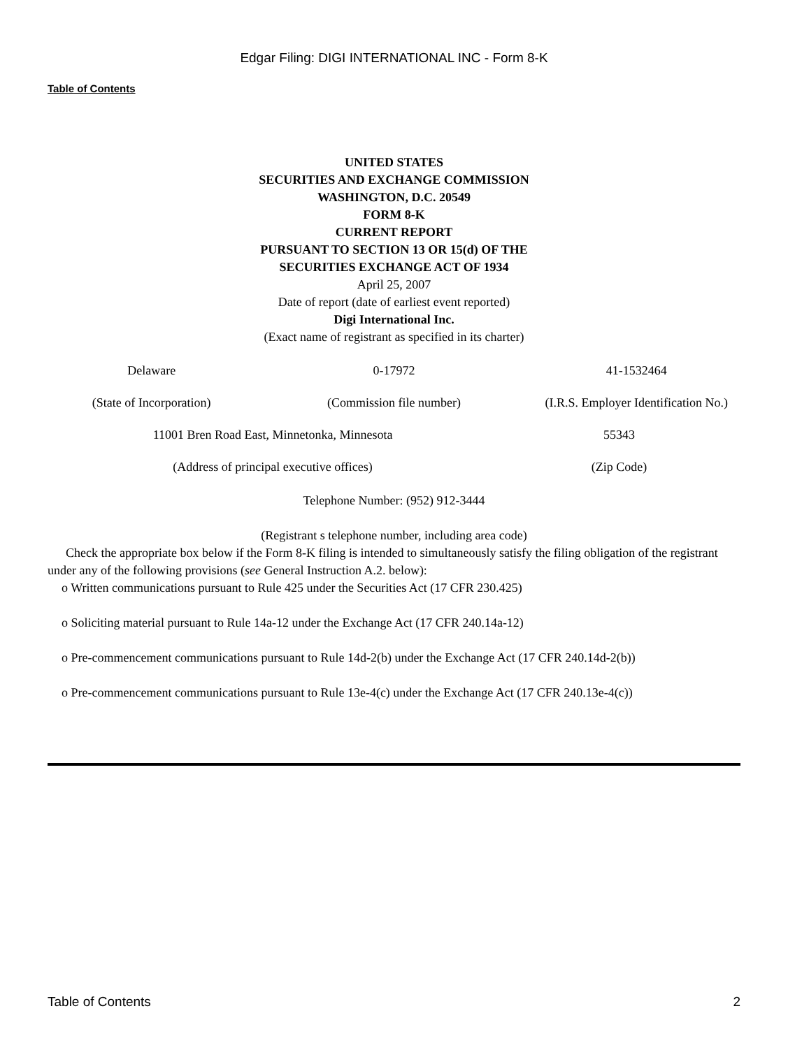Edgar Filing: DIGI INTERNATIONAL INC - Form 8-K
Table of Contents
UNITED STATES
SECURITIES AND EXCHANGE COMMISSION
WASHINGTON, D.C. 20549
FORM 8-K
CURRENT REPORT
PURSUANT TO SECTION 13 OR 15(d) OF THE
SECURITIES EXCHANGE ACT OF 1934
April 25, 2007
Date of report (date of earliest event reported)
Digi International Inc.
(Exact name of registrant as specified in its charter)
| Delaware | 0-17972 | 41-1532464 |
| (State of Incorporation) | (Commission file number) | (I.R.S. Employer Identification No.) |
| 11001 Bren Road East, Minnetonka, Minnesota | 55343 |
| (Address of principal executive offices) | (Zip Code) |
Telephone Number: (952) 912-3444
(Registrant s telephone number, including area code)
Check the appropriate box below if the Form 8-K filing is intended to simultaneously satisfy the filing obligation of the registrant under any of the following provisions (see General Instruction A.2. below):
o Written communications pursuant to Rule 425 under the Securities Act (17 CFR 230.425)
o Soliciting material pursuant to Rule 14a-12 under the Exchange Act (17 CFR 240.14a-12)
o Pre-commencement communications pursuant to Rule 14d-2(b) under the Exchange Act (17 CFR 240.14d-2(b))
o Pre-commencement communications pursuant to Rule 13e-4(c) under the Exchange Act (17 CFR 240.13e-4(c))
Table of Contents 2